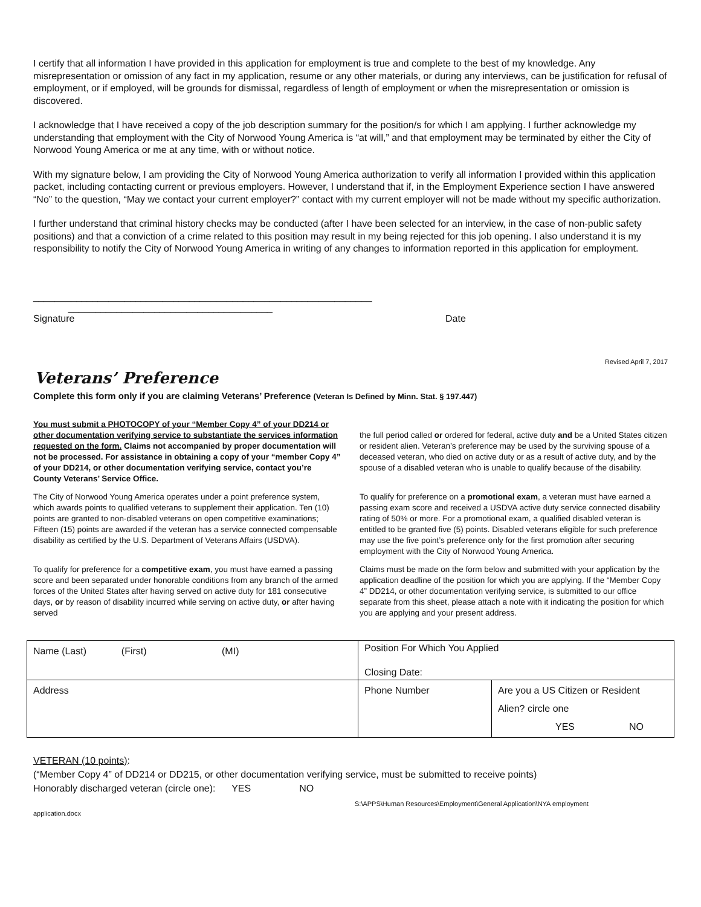I certify that all information I have provided in this application for employment is true and complete to the best of my knowledge. Any misrepresentation or omission of any fact in my application, resume or any other materials, or during any interviews, can be justification for refusal of employment, or if employed, will be grounds for dismissal, regardless of length of employment or when the misrepresentation or omission is discovered.
I acknowledge that I have received a copy of the job description summary for the position/s for which I am applying. I further acknowledge my understanding that employment with the City of Norwood Young America is “at will,” and that employment may be terminated by either the City of Norwood Young America or me at any time, with or without notice.
With my signature below, I am providing the City of Norwood Young America authorization to verify all information I provided within this application packet, including contacting current or previous employers. However, I understand that if, in the Employment Experience section I have answered “No” to the question, “May we contact your current employer?” contact with my current employer will not be made without my specific authorization.
I further understand that criminal history checks may be conducted (after I have been selected for an interview, in the case of non-public safety positions) and that a conviction of a crime related to this position may result in my being rejected for this job opening. I also understand it is my responsibility to notify the City of Norwood Young America in writing of any changes to information reported in this application for employment.
_______________________________________________________________
______________________________________
Signature Date
Revised April 7, 2017
Veterans’ Preference
Complete this form only if you are claiming Veterans’ Preference (Veteran Is Defined by Minn. Stat. § 197.447)
You must submit a PHOTOCOPY of your “Member Copy 4” of your DD214 or other documentation verifying service to substantiate the services information requested on the form. Claims not accompanied by proper documentation will not be processed. For assistance in obtaining a copy of your “member Copy 4” of your DD214, or other documentation verifying service, contact you’re County Veterans’ Service Office.
The City of Norwood Young America operates under a point preference system, which awards points to qualified veterans to supplement their application. Ten (10) points are granted to non-disabled veterans on open competitive examinations; Fifteen (15) points are awarded if the veteran has a service connected compensable disability as certified by the U.S. Department of Veterans Affairs (USDVA).
To qualify for preference for a competitive exam, you must have earned a passing score and been separated under honorable conditions from any branch of the armed forces of the United States after having served on active duty for 181 consecutive days, or by reason of disability incurred while serving on active duty, or after having served
the full period called or ordered for federal, active duty and be a United States citizen or resident alien. Veteran’s preference may be used by the surviving spouse of a deceased veteran, who died on active duty or as a result of active duty, and by the spouse of a disabled veteran who is unable to qualify because of the disability.
To qualify for preference on a promotional exam, a veteran must have earned a passing exam score and received a USDVA active duty service connected disability rating of 50% or more. For a promotional exam, a qualified disabled veteran is entitled to be granted five (5) points. Disabled veterans eligible for such preference may use the five point’s preference only for the first promotion after securing employment with the City of Norwood Young America.
Claims must be made on the form below and submitted with your application by the application deadline of the position for which you are applying. If the “Member Copy 4” DD214, or other documentation verifying service, is submitted to our office separate from this sheet, please attach a note with it indicating the position for which you are applying and your present address.
| Name (Last) (First) (MI) | Position For Which You Applied Closing Date: | |
| Address | Phone Number | Are you a US Citizen or Resident Alien? circle one YES NO |
VETERAN (10 points):
(“Member Copy 4” of DD214 or DD215, or other documentation verifying service, must be submitted to receive points)
Honorably discharged veteran (circle one): YES NO
S:\APPS\Human Resources\Employment\General Application\NYA employment
application.docx